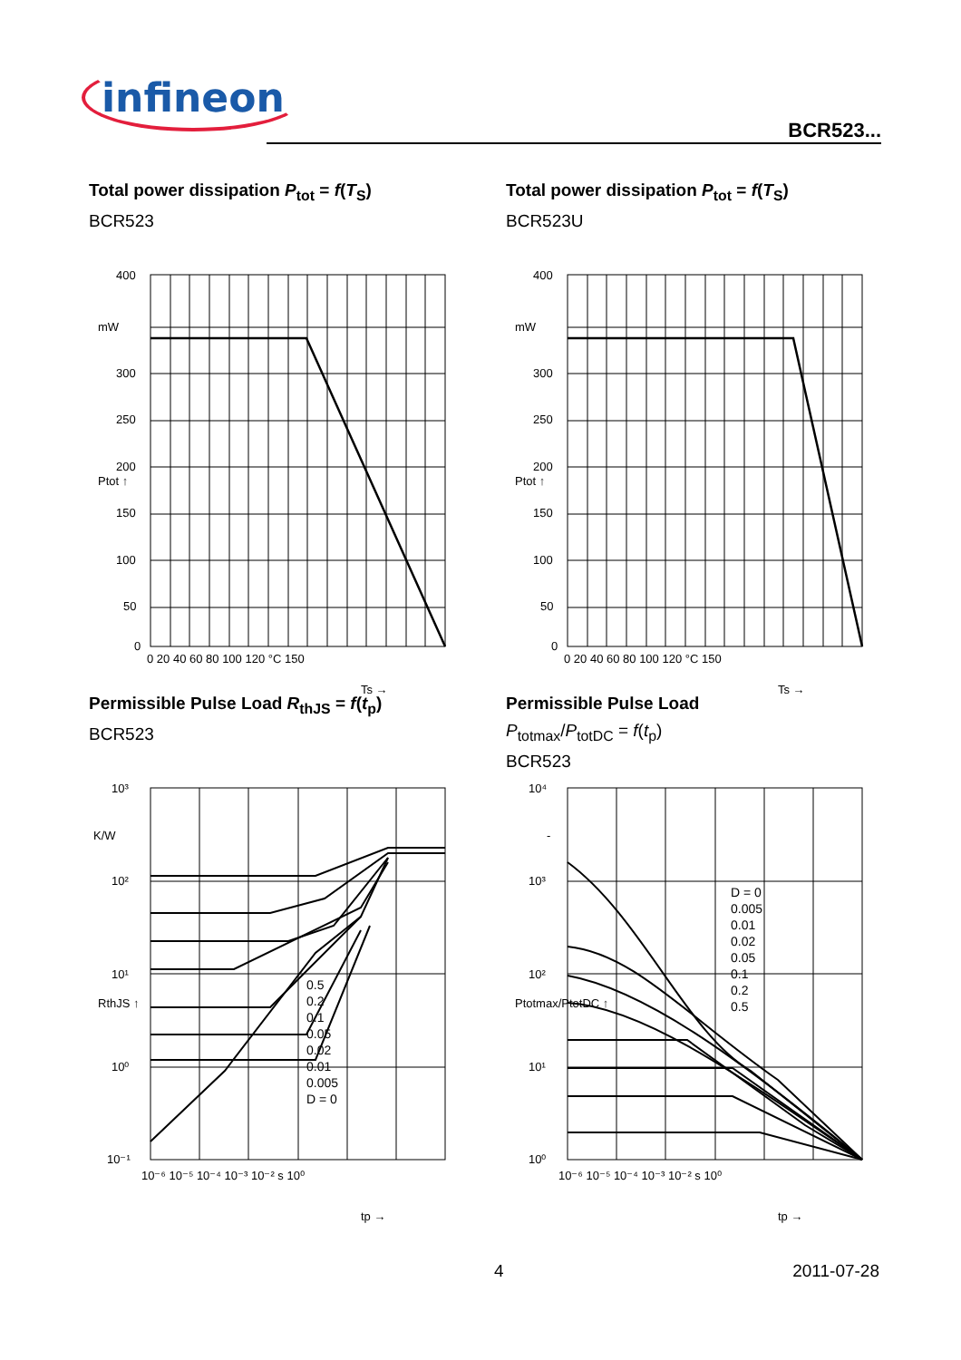infineon
BCR523...
Total power dissipation P<sub>tot</sub> = f(T<sub>S</sub>)
BCR523
400
mW
300
250
200
150
100
50
0
0 20 40 60 80 100 120 °C 150
Ptot ↑
Ts →
Total power dissipation P<sub>tot</sub> = f(T<sub>S</sub>)
BCR523U
400
mW
300
250
200
150
100
50
0
0 20 40 60 80 100 120 °C 150
Ptot ↑
Ts →
Permissible Pulse Load R<sub>thJS</sub> = f(t<sub>p</sub>)
BCR523
10³
K/W
10²
10¹
10⁰
10⁻¹
10⁻⁶ 10⁻⁵ 10⁻⁴ 10⁻³ 10⁻² s 10⁰
RthJS ↑
tp →
0.5
0.2
0.1
0.05
0.02
0.01
0.005
D = 0
Permissible Pulse Load
P<sub>totmax</sub>/P<sub>totDC</sub> = f(t<sub>p</sub>)
BCR523
10⁴
-
10³
10²
10¹
10⁰
10⁻⁶ 10⁻⁵ 10⁻⁴ 10⁻³ 10⁻² s 10⁰
Ptotmax/PtotDC ↑
tp →
D = 0
0.005
0.01
0.02
0.05
0.1
0.2
0.5
4 2011-07-28